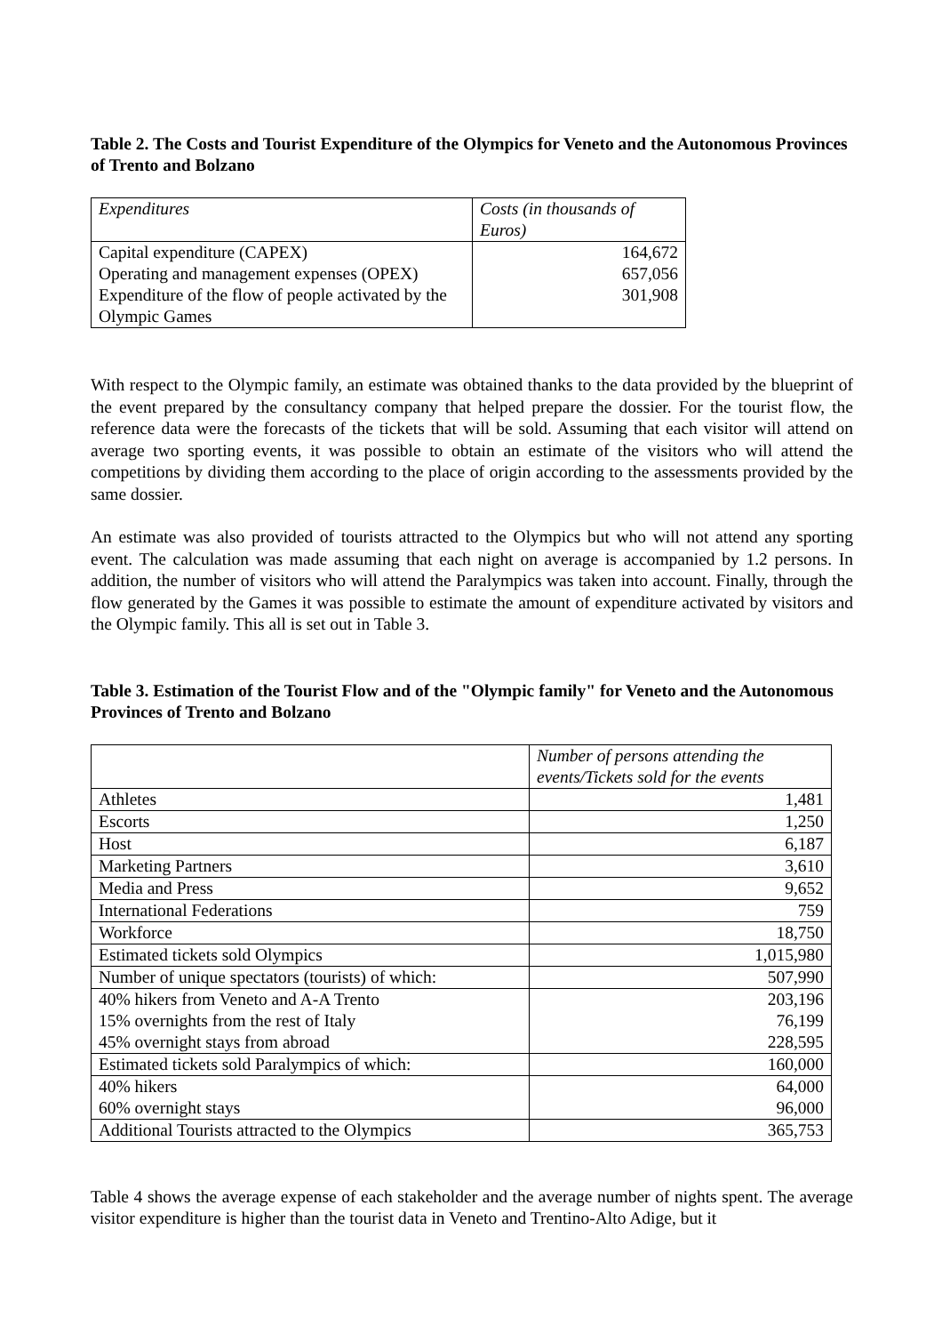Table 2. The Costs and Tourist Expenditure of the Olympics for Veneto and the Autonomous Provinces of Trento and Bolzano
| Expenditures | Costs (in thousands of Euros) |
| --- | --- |
| Capital expenditure (CAPEX) | 164,672 |
| Operating and management expenses (OPEX) | 657,056 |
| Expenditure of the flow of people activated by the Olympic Games | 301,908 |
With respect to the Olympic family, an estimate was obtained thanks to the data provided by the blueprint of the event prepared by the consultancy company that helped prepare the dossier. For the tourist flow, the reference data were the forecasts of the tickets that will be sold. Assuming that each visitor will attend on average two sporting events, it was possible to obtain an estimate of the visitors who will attend the competitions by dividing them according to the place of origin according to the assessments provided by the same dossier.
An estimate was also provided of tourists attracted to the Olympics but who will not attend any sporting event. The calculation was made assuming that each night on average is accompanied by 1.2 persons. In addition, the number of visitors who will attend the Paralympics was taken into account. Finally, through the flow generated by the Games it was possible to estimate the amount of expenditure activated by visitors and the Olympic family. This all is set out in Table 3.
Table 3. Estimation of the Tourist Flow and of the "Olympic family" for Veneto and the Autonomous Provinces of Trento and Bolzano
| | Number of persons attending the events/Tickets sold for the events |
| --- | --- |
| Athletes | 1,481 |
| Escorts | 1,250 |
| Host | 6,187 |
| Marketing Partners | 3,610 |
| Media and Press | 9,652 |
| International Federations | 759 |
| Workforce | 18,750 |
| Estimated tickets sold Olympics | 1,015,980 |
| Number of unique spectators (tourists) of which: | 507,990 |
| 40% hikers from Veneto and A-A Trento | 203,196 |
| 15% overnights from the rest of Italy | 76,199 |
| 45% overnight stays from abroad | 228,595 |
| Estimated tickets sold Paralympics of which: | 160,000 |
| 40% hikers | 64,000 |
| 60% overnight stays | 96,000 |
| Additional Tourists attracted to the Olympics | 365,753 |
Table 4 shows the average expense of each stakeholder and the average number of nights spent. The average visitor expenditure is higher than the tourist data in Veneto and Trentino-Alto Adige, but it